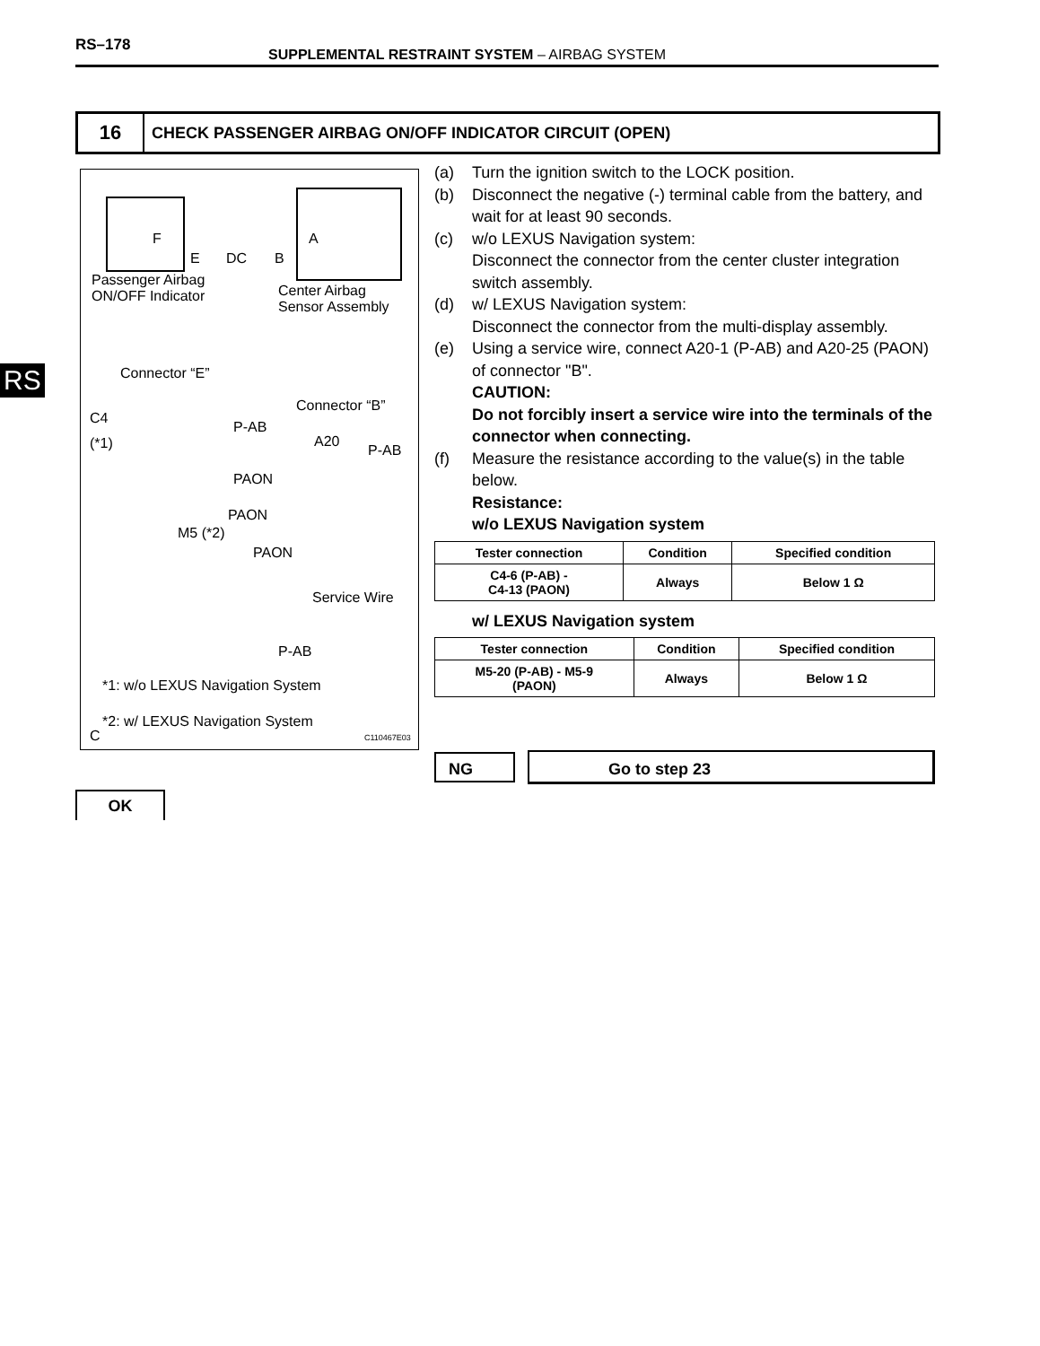RS–178
SUPPLEMENTAL RESTRAINT SYSTEM – AIRBAG SYSTEM
16
CHECK PASSENGER AIRBAG ON/OFF INDICATOR CIRCUIT (OPEN)
RS
F A
E DC B
Passenger Airbag
ON/OFF Indicator
Center Airbag
Sensor Assembly
Connector “E”
Connector “B”
C4
(*1)
P-AB
A20
P-AB
PAON
PAON
M5 (*2)
PAON
Service Wire
P-AB
*1: w/o LEXUS Navigation System
*2: w/ LEXUS Navigation System
C C110467E03
(a) Turn the ignition switch to the LOCK position.
(b) Disconnect the negative (-) terminal cable from the battery, and wait for at least 90 seconds.
(c) w/o LEXUS Navigation system:
Disconnect the connector from the center cluster integration switch assembly.
(d) w/ LEXUS Navigation system:
Disconnect the connector from the multi-display assembly.
(e) Using a service wire, connect A20-1 (P-AB) and A20-25 (PAON) of connector "B".
CAUTION:
Do not forcibly insert a service wire into the terminals of the connector when connecting.
(f) Measure the resistance according to the value(s) in the table below.
Resistance:
w/o LEXUS Navigation system
| Tester connection | Condition | Specified condition |
| --- | --- | --- |
| C4-6 (P-AB) - C4-13 (PAON) | Always | Below 1 Ω |
w/ LEXUS Navigation system
| Tester connection | Condition | Specified condition |
| --- | --- | --- |
| M5-20 (P-AB) - M5-9 (PAON) | Always | Below 1 Ω |
NG
Go to step 23
OK